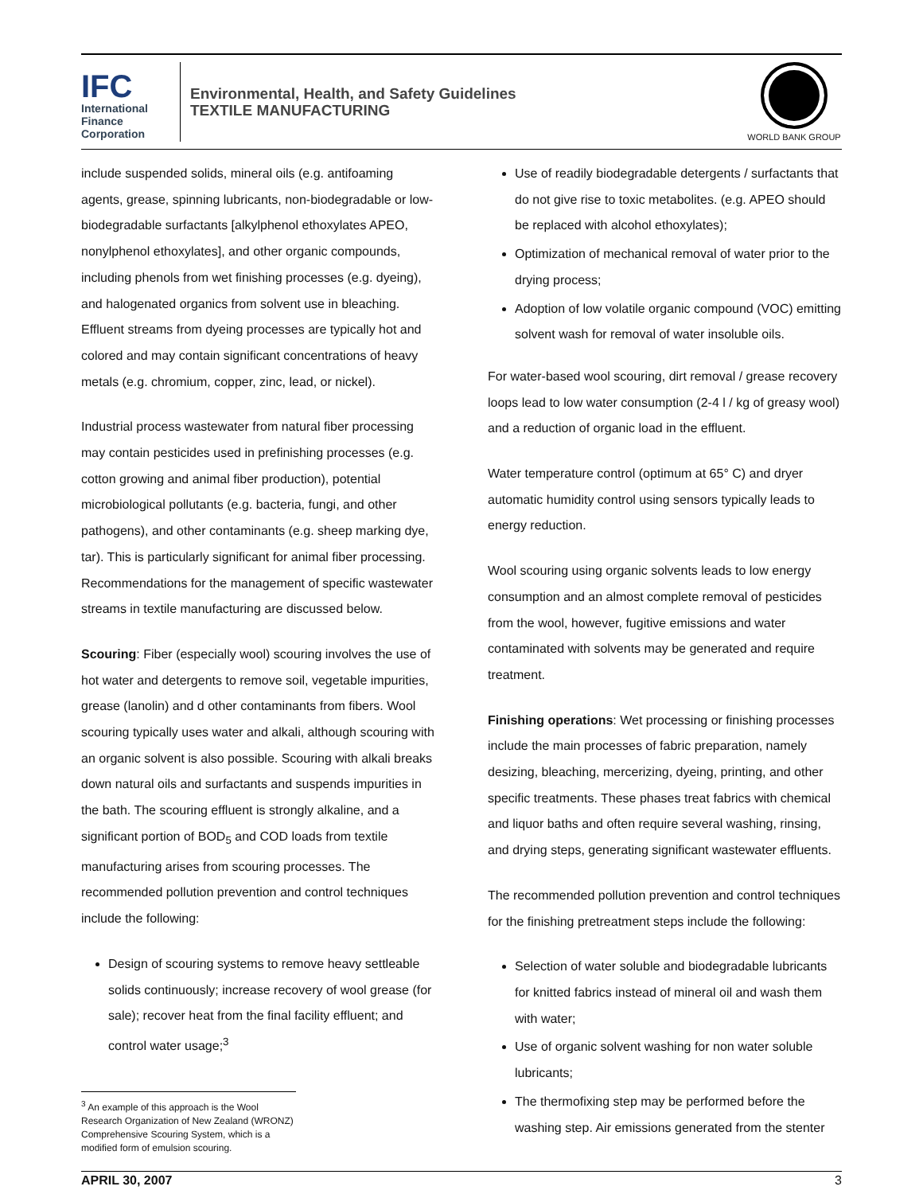IFC
International
Finance
Corporation
Environmental, Health, and Safety Guidelines
TEXTILE MANUFACTURING
WORLD BANK GROUP
include suspended solids, mineral oils (e.g. antifoaming agents, grease, spinning lubricants, non-biodegradable or low-biodegradable surfactants [alkylphenol ethoxylates APEO, nonylphenol ethoxylates], and other organic compounds, including phenols from wet finishing processes (e.g. dyeing), and halogenated organics from solvent use in bleaching. Effluent streams from dyeing processes are typically hot and colored and may contain significant concentrations of heavy metals (e.g. chromium, copper, zinc, lead, or nickel).
Industrial process wastewater from natural fiber processing may contain pesticides used in prefinishing processes (e.g. cotton growing and animal fiber production), potential microbiological pollutants (e.g. bacteria, fungi, and other pathogens), and other contaminants (e.g. sheep marking dye, tar). This is particularly significant for animal fiber processing. Recommendations for the management of specific wastewater streams in textile manufacturing are discussed below.
Scouring: Fiber (especially wool) scouring involves the use of hot water and detergents to remove soil, vegetable impurities, grease (lanolin) and d other contaminants from fibers. Wool scouring typically uses water and alkali, although scouring with an organic solvent is also possible. Scouring with alkali breaks down natural oils and surfactants and suspends impurities in the bath. The scouring effluent is strongly alkaline, and a significant portion of BOD<sub>5</sub> and COD loads from textile manufacturing arises from scouring processes. The recommended pollution prevention and control techniques include the following:
Design of scouring systems to remove heavy settleable solids continuously; increase recovery of wool grease (for sale); recover heat from the final facility effluent; and control water usage;<sup>3</sup>
<sup>3</sup> An example of this approach is the Wool Research Organization of New Zealand (WRONZ) Comprehensive Scouring System, which is a modified form of emulsion scouring.
Use of readily biodegradable detergents / surfactants that do not give rise to toxic metabolites. (e.g. APEO should be replaced with alcohol ethoxylates);
Optimization of mechanical removal of water prior to the drying process;
Adoption of low volatile organic compound (VOC) emitting solvent wash for removal of water insoluble oils.
For water-based wool scouring, dirt removal / grease recovery loops lead to low water consumption (2-4 l / kg of greasy wool) and a reduction of organic load in the effluent.
Water temperature control (optimum at 65° C) and dryer automatic humidity control using sensors typically leads to energy reduction.
Wool scouring using organic solvents leads to low energy consumption and an almost complete removal of pesticides from the wool, however, fugitive emissions and water contaminated with solvents may be generated and require treatment.
Finishing operations: Wet processing or finishing processes include the main processes of fabric preparation, namely desizing, bleaching, mercerizing, dyeing, printing, and other specific treatments. These phases treat fabrics with chemical and liquor baths and often require several washing, rinsing, and drying steps, generating significant wastewater effluents.
The recommended pollution prevention and control techniques for the finishing pretreatment steps include the following:
Selection of water soluble and biodegradable lubricants for knitted fabrics instead of mineral oil and wash them with water;
Use of organic solvent washing for non water soluble lubricants;
The thermofixing step may be performed before the washing step. Air emissions generated from the stenter
APRIL 30, 2007 3